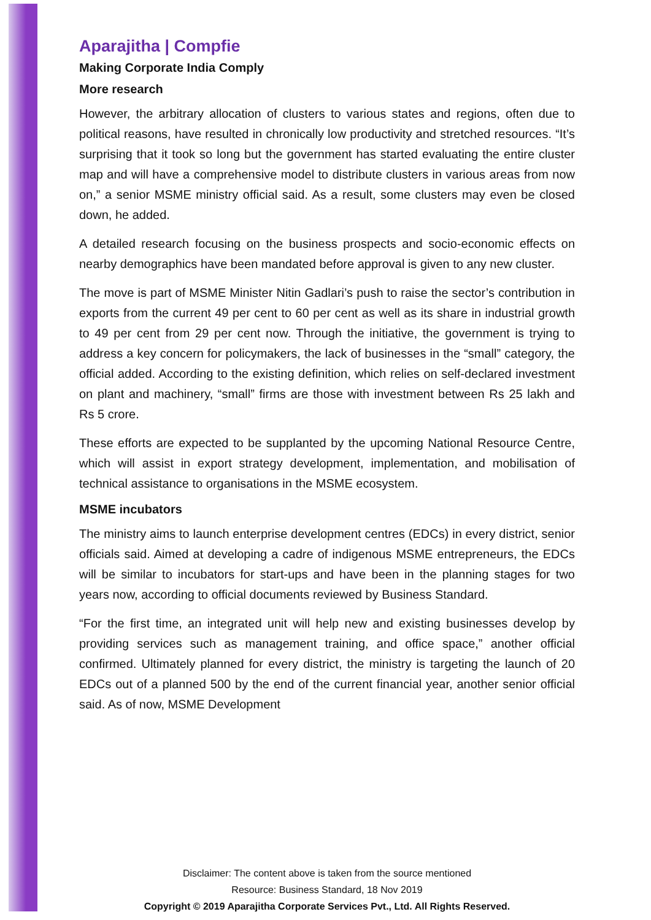Aparajitha | Compfie
Making Corporate India Comply
More research
However, the arbitrary allocation of clusters to various states and regions, often due to political reasons, have resulted in chronically low productivity and stretched resources. “It’s surprising that it took so long but the government has started evaluating the entire cluster map and will have a comprehensive model to distribute clusters in various areas from now on,” a senior MSME ministry official said. As a result, some clusters may even be closed down, he added.
A detailed research focusing on the business prospects and socio-economic effects on nearby demographics have been mandated before approval is given to any new cluster.
The move is part of MSME Minister Nitin Gadlari’s push to raise the sector’s contribution in exports from the current 49 per cent to 60 per cent as well as its share in industrial growth to 49 per cent from 29 per cent now. Through the initiative, the government is trying to address a key concern for policymakers, the lack of businesses in the “small” category, the official added. According to the existing definition, which relies on self-declared investment on plant and machinery, “small” firms are those with investment between Rs 25 lakh and Rs 5 crore.
These efforts are expected to be supplanted by the upcoming National Resource Centre, which will assist in export strategy development, implementation, and mobilisation of technical assistance to organisations in the MSME ecosystem.
MSME incubators
The ministry aims to launch enterprise development centres (EDCs) in every district, senior officials said. Aimed at developing a cadre of indigenous MSME entrepreneurs, the EDCs will be similar to incubators for start-ups and have been in the planning stages for two years now, according to official documents reviewed by Business Standard.
“For the first time, an integrated unit will help new and existing businesses develop by providing services such as management training, and office space,” another official confirmed. Ultimately planned for every district, the ministry is targeting the launch of 20 EDCs out of a planned 500 by the end of the current financial year, another senior official said. As of now, MSME Development
Disclaimer: The content above is taken from the source mentioned
Resource: Business Standard, 18 Nov 2019
Copyright © 2019 Aparajitha Corporate Services Pvt., Ltd. All Rights Reserved.